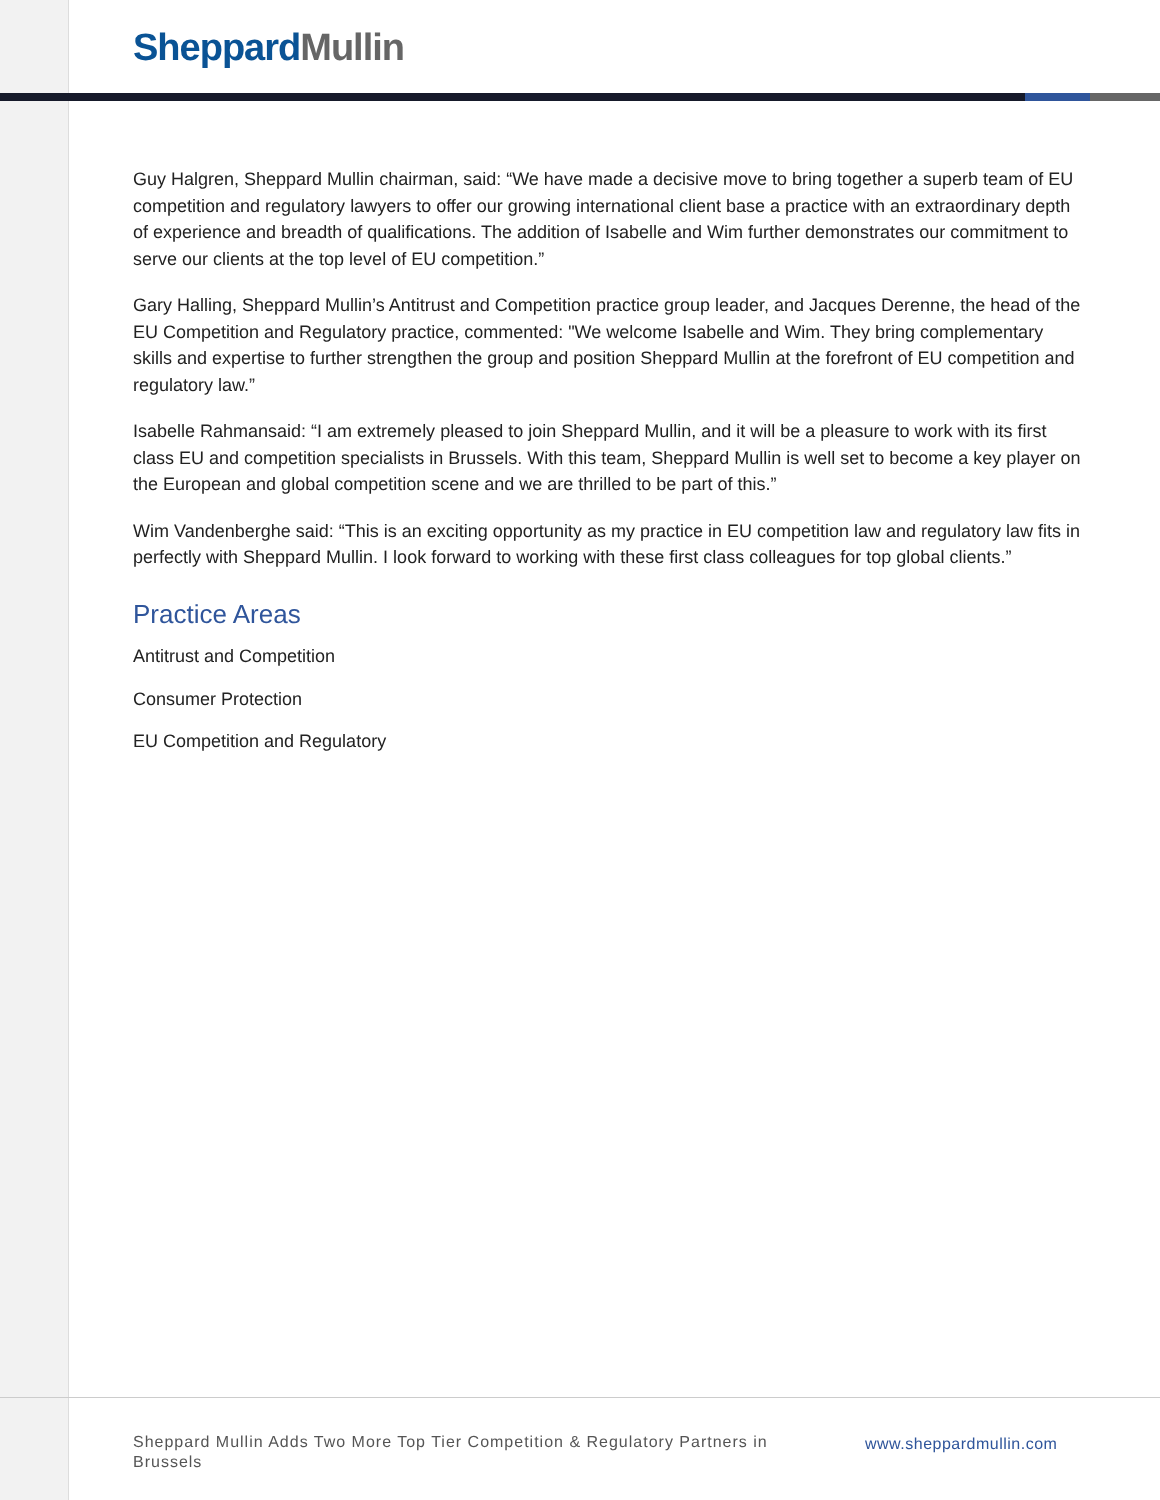Sheppard Mullin
Guy Halgren, Sheppard Mullin chairman, said: “We have made a decisive move to bring together a superb team of EU competition and regulatory lawyers to offer our growing international client base a practice with an extraordinary depth of experience and breadth of qualifications. The addition of Isabelle and Wim further demonstrates our commitment to serve our clients at the top level of EU competition.”
Gary Halling, Sheppard Mullin’s Antitrust and Competition practice group leader, and Jacques Derenne, the head of the EU Competition and Regulatory practice, commented: "We welcome Isabelle and Wim. They bring complementary skills and expertise to further strengthen the group and position Sheppard Mullin at the forefront of EU competition and regulatory law.”
Isabelle Rahmansaid: “I am extremely pleased to join Sheppard Mullin, and it will be a pleasure to work with its first class EU and competition specialists in Brussels. With this team, Sheppard Mullin is well set to become a key player on the European and global competition scene and we are thrilled to be part of this.”
Wim Vandenberghe said: “This is an exciting opportunity as my practice in EU competition law and regulatory law fits in perfectly with Sheppard Mullin. I look forward to working with these first class colleagues for top global clients.”
Practice Areas
Antitrust and Competition
Consumer Protection
EU Competition and Regulatory
Sheppard Mullin Adds Two More Top Tier Competition & Regulatory Partners in Brussels
www.sheppardmullin.com